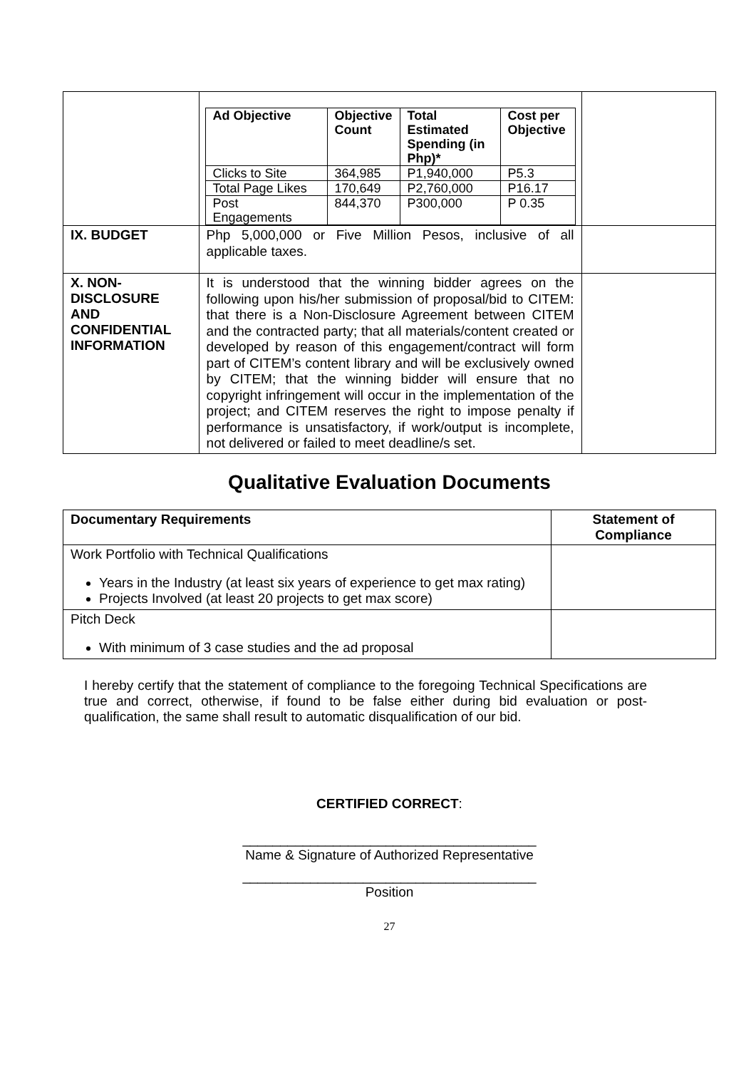| | / Ad Objective / Objective Count / Total Estimated Spending (in Php)* / Cost per Objective / / --- / --- / --- / --- / / Clicks to Site / 364,985 / P1,940,000 / P5.3 / / Total Page Likes / 170,649 / P2,760,000 / P16.17 / / Post Engagements / 844,370 / P300,000 / P 0.35 / | |
| IX. BUDGET | Php 5,000,000 or Five Million Pesos, inclusive of all applicable taxes. | |
| X. NON-DISCLOSURE AND CONFIDENTIAL INFORMATION | It is understood that the winning bidder agrees on the following upon his/her submission of proposal/bid to CITEM: that there is a Non-Disclosure Agreement between CITEM and the contracted party; that all materials/content created or developed by reason of this engagement/contract will form part of CITEM’s content library and will be exclusively owned by CITEM; that the winning bidder will ensure that no copyright infringement will occur in the implementation of the project; and CITEM reserves the right to impose penalty if performance is unsatisfactory, if work/output is incomplete, not delivered or failed to meet deadline/s set. | |
Qualitative Evaluation Documents
| Documentary Requirements | Statement of Compliance |
| --- | --- |
| Work Portfolio with Technical Qualifications Years in the Industry (at least six years of experience to get max rating) Projects Involved (at least 20 projects to get max score) | |
| Pitch Deck With minimum of 3 case studies and the ad proposal | |
I hereby certify that the statement of compliance to the foregoing Technical Specifications are true and correct, otherwise, if found to be false either during bid evaluation or post-qualification, the same shall result to automatic disqualification of our bid.
CERTIFIED CORRECT:
_______________________________________
Name & Signature of Authorized Representative
_______________________________________
Position
27